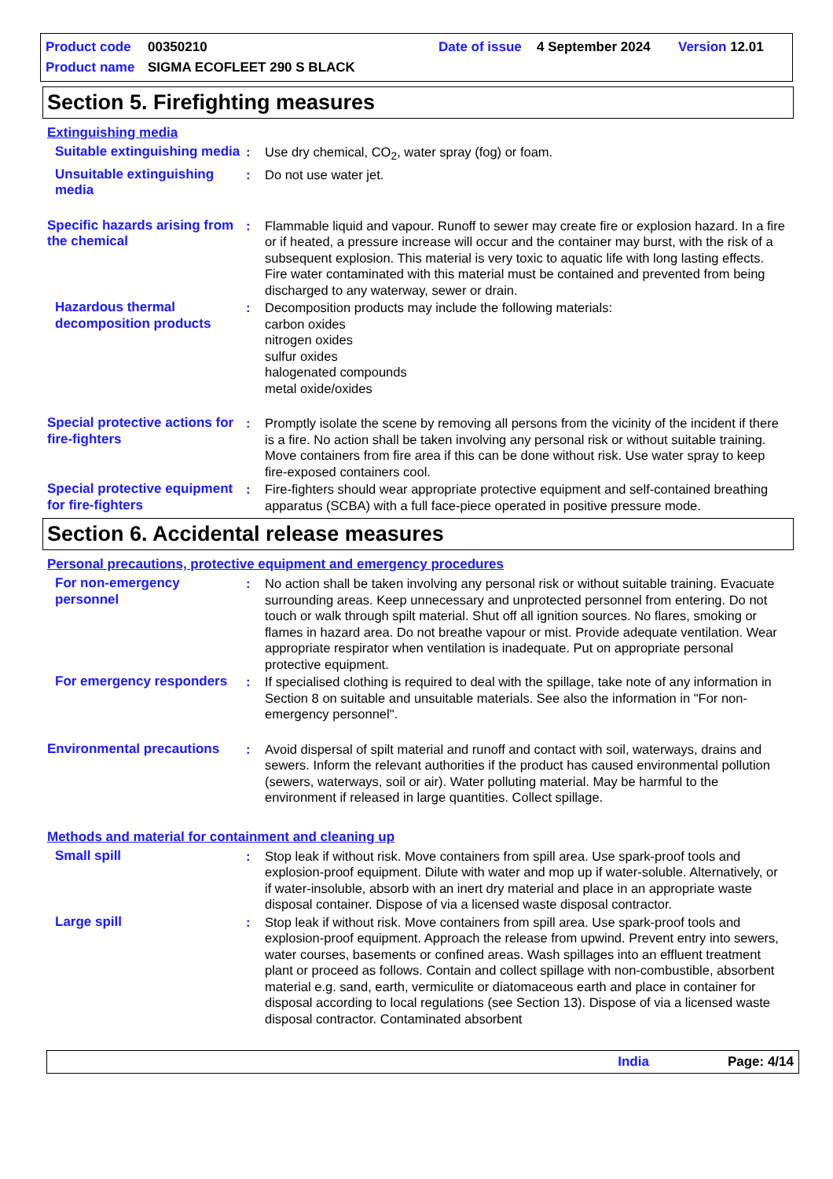Product code 00350210 Date of issue 4 September 2024 Version 12.01
Product name SIGMA ECOFLEET 290 S BLACK
Section 5. Firefighting measures
Extinguishing media
Suitable extinguishing media
: Use dry chemical, CO<sub>2</sub>, water spray (fog) or foam.
Unsuitable extinguishing media
: Do not use water jet.
Specific hazards arising from the chemical
: Flammable liquid and vapour. Runoff to sewer may create fire or explosion hazard. In a fire or if heated, a pressure increase will occur and the container may burst, with the risk of a subsequent explosion. This material is very toxic to aquatic life with long lasting effects. Fire water contaminated with this material must be contained and prevented from being discharged to any waterway, sewer or drain.
Hazardous thermal decomposition products
: Decomposition products may include the following materials:
carbon oxides
nitrogen oxides
sulfur oxides
halogenated compounds
metal oxide/oxides
Special protective actions for fire-fighters
: Promptly isolate the scene by removing all persons from the vicinity of the incident if there is a fire. No action shall be taken involving any personal risk or without suitable training. Move containers from fire area if this can be done without risk. Use water spray to keep fire-exposed containers cool.
Special protective equipment for fire-fighters
: Fire-fighters should wear appropriate protective equipment and self-contained breathing apparatus (SCBA) with a full face-piece operated in positive pressure mode.
Section 6. Accidental release measures
Personal precautions, protective equipment and emergency procedures
For non-emergency personnel
: No action shall be taken involving any personal risk or without suitable training. Evacuate surrounding areas. Keep unnecessary and unprotected personnel from entering. Do not touch or walk through spilt material. Shut off all ignition sources. No flares, smoking or flames in hazard area. Do not breathe vapour or mist. Provide adequate ventilation. Wear appropriate respirator when ventilation is inadequate. Put on appropriate personal protective equipment.
For emergency responders
: If specialised clothing is required to deal with the spillage, take note of any information in Section 8 on suitable and unsuitable materials. See also the information in "For non-emergency personnel".
Environmental precautions
: Avoid dispersal of spilt material and runoff and contact with soil, waterways, drains and sewers. Inform the relevant authorities if the product has caused environmental pollution (sewers, waterways, soil or air). Water polluting material. May be harmful to the environment if released in large quantities. Collect spillage.
Methods and material for containment and cleaning up
Small spill : Stop leak if without risk. Move containers from spill area. Use spark-proof tools and explosion-proof equipment. Dilute with water and mop up if water-soluble. Alternatively, or if water-insoluble, absorb with an inert dry material and place in an appropriate waste disposal container. Dispose of via a licensed waste disposal contractor.
Large spill : Stop leak if without risk. Move containers from spill area. Use spark-proof tools and explosion-proof equipment. Approach the release from upwind. Prevent entry into sewers, water courses, basements or confined areas. Wash spillages into an effluent treatment plant or proceed as follows. Contain and collect spillage with non-combustible, absorbent material e.g. sand, earth, vermiculite or diatomaceous earth and place in container for disposal according to local regulations (see Section 13). Dispose of via a licensed waste disposal contractor. Contaminated absorbent
India Page: 4/14